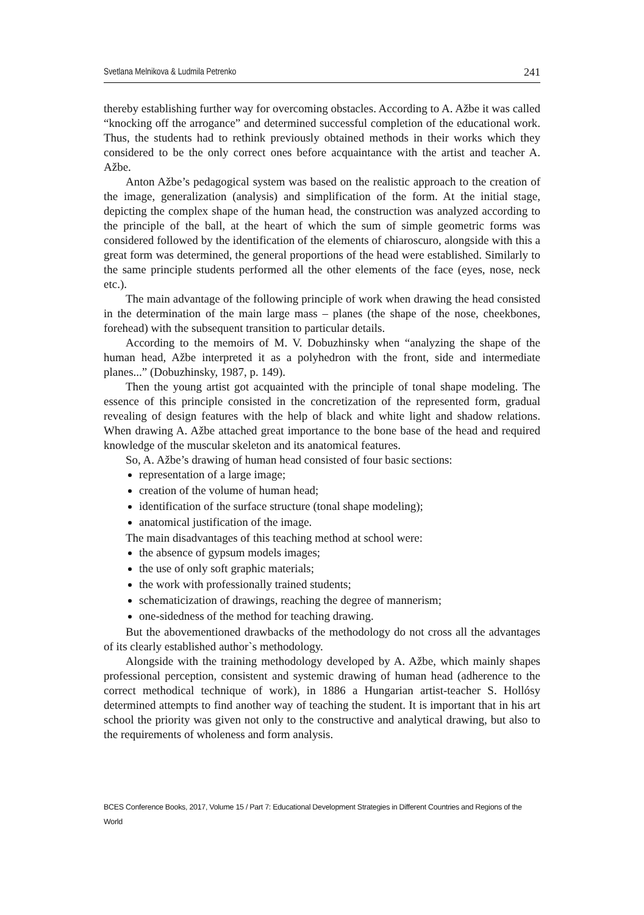Svetlana Melnikova & Ludmila Petrenko 241
thereby establishing further way for overcoming obstacles. According to A. Ažbe it was called “knocking off the arrogance” and determined successful completion of the educational work. Thus, the students had to rethink previously obtained methods in their works which they considered to be the only correct ones before acquaintance with the artist and teacher A. Ažbe.
Anton Ažbe’s pedagogical system was based on the realistic approach to the creation of the image, generalization (analysis) and simplification of the form. At the initial stage, depicting the complex shape of the human head, the construction was analyzed according to the principle of the ball, at the heart of which the sum of simple geometric forms was considered followed by the identification of the elements of chiaroscuro, alongside with this a great form was determined, the general proportions of the head were established. Similarly to the same principle students performed all the other elements of the face (eyes, nose, neck etc.).
The main advantage of the following principle of work when drawing the head consisted in the determination of the main large mass – planes (the shape of the nose, cheekbones, forehead) with the subsequent transition to particular details.
According to the memoirs of M. V. Dobuzhinsky when “analyzing the shape of the human head, Ažbe interpreted it as a polyhedron with the front, side and intermediate planes...” (Dobuzhinsky, 1987, p. 149).
Then the young artist got acquainted with the principle of tonal shape modeling. The essence of this principle consisted in the concretization of the represented form, gradual revealing of design features with the help of black and white light and shadow relations. When drawing A. Ažbe attached great importance to the bone base of the head and required knowledge of the muscular skeleton and its anatomical features.
So, A. Ažbe’s drawing of human head consisted of four basic sections:
representation of a large image;
creation of the volume of human head;
identification of the surface structure (tonal shape modeling);
anatomical justification of the image.
The main disadvantages of this teaching method at school were:
the absence of gypsum models images;
the use of only soft graphic materials;
the work with professionally trained students;
schematicization of drawings, reaching the degree of mannerism;
one-sidedness of the method for teaching drawing.
But the abovementioned drawbacks of the methodology do not cross all the advantages of its clearly established author`s methodology.
Alongside with the training methodology developed by A. Ažbe, which mainly shapes professional perception, consistent and systemic drawing of human head (adherence to the correct methodical technique of work), in 1886 a Hungarian artist-teacher S. Hollósy determined attempts to find another way of teaching the student. It is important that in his art school the priority was given not only to the constructive and analytical drawing, but also to the requirements of wholeness and form analysis.
BCES Conference Books, 2017, Volume 15 / Part 7: Educational Development Strategies in Different Countries and Regions of the World